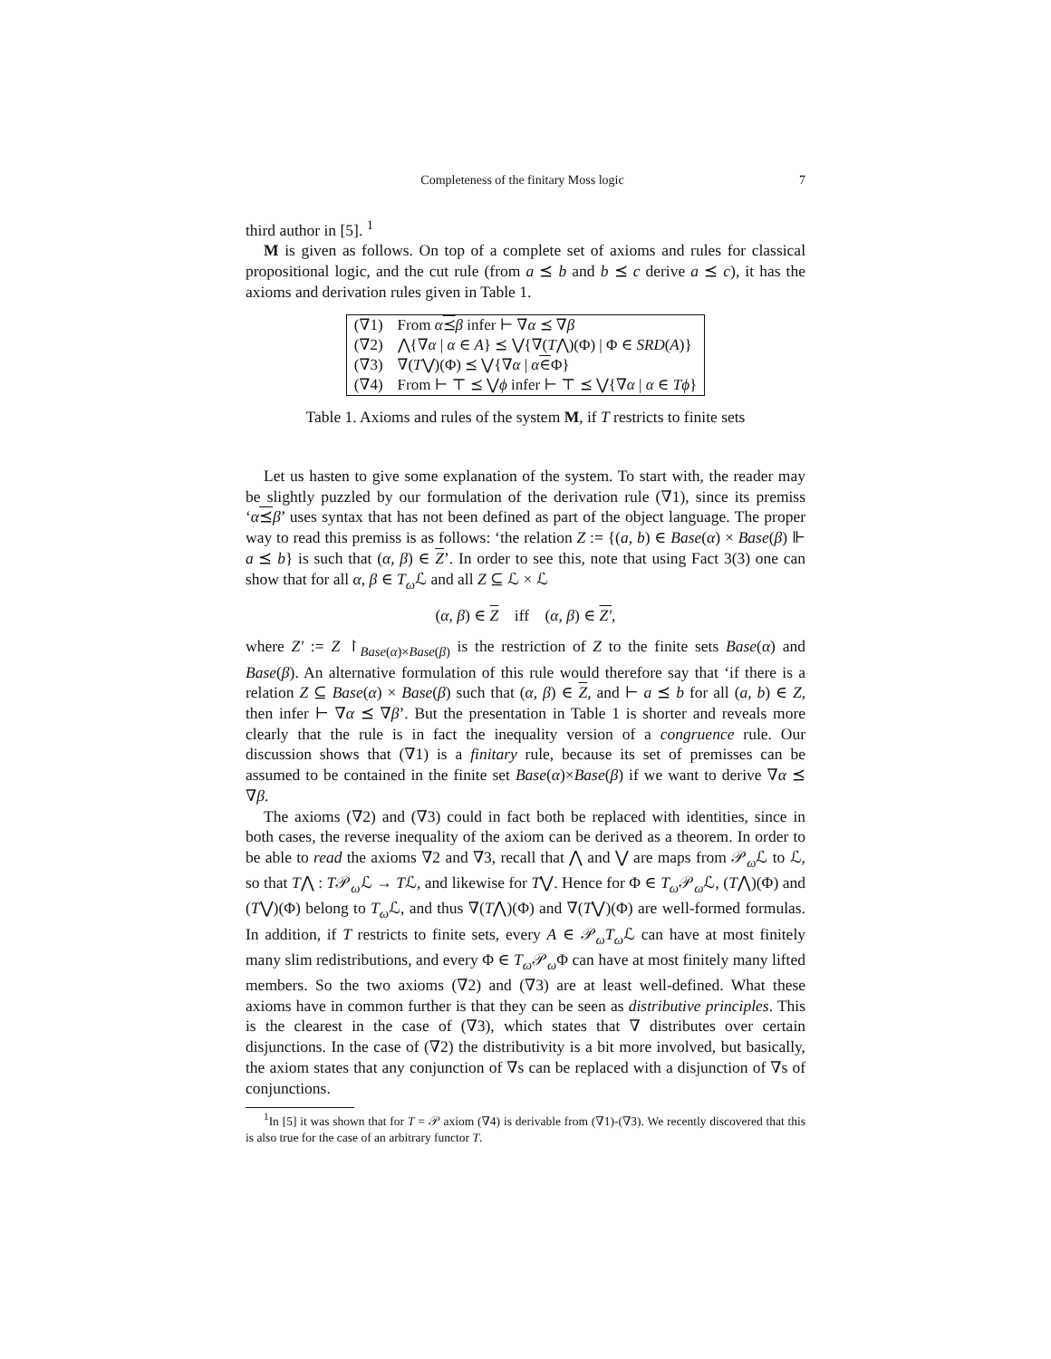Completeness of the finitary Moss logic 7
third author in [5]. <sup>1</sup>
M is given as follows. On top of a complete set of axioms and rules for classical propositional logic, and the cut rule (from a ⪯ b and b ⪯ c derive a ⪯ c), it has the axioms and derivation rules given in Table 1.
| (∇1) | From α ⪯ β infer ⊢ ∇ α ⪯ ∇ β |
| (∇2) | ⋀{∇ α / α ∈ A } ⪯ ⋁{∇( T ⋀)(Φ) / Φ ∈ SRD ( A )} |
| (∇3) | ∇( T ⋁)(Φ) ⪯ ⋁{∇ α / α ∈ Φ} |
| (∇4) | From ⊢ ⊤ ⪯ ⋁ ϕ infer ⊢ ⊤ ⪯ ⋁{∇ α / α ∈ Tϕ } |
Table 1. Axioms and rules of the system M, if T restricts to finite sets
Let us hasten to give some explanation of the system. To start with, the reader may be slightly puzzled by our formulation of the derivation rule (∇1), since its premiss ‘α⪯β’ uses syntax that has not been defined as part of the object language. The proper way to read this premiss is as follows: ‘the relation Z := {(a, b) ∈ Base(α) × Base(β) ⊩ a ⪯ b} is such that (α, β) ∈ Z’. In order to see this, note that using Fact 3(3) one can show that for all α, β ∈ T<sub>ω</sub> ℒ and all Z ⊆ ℒ × ℒ
(α, β) ∈ Z iff (α, β) ∈ Z′,
where Z′ := Z ↾<sub>Base(α)×Base(β)</sub> is the restriction of Z to the finite sets Base(α) and Base(β). An alternative formulation of this rule would therefore say that ‘if there is a relation Z ⊆ Base(α) × Base(β) such that (α, β) ∈ Z, and ⊢ a ⪯ b for all (a, b) ∈ Z, then infer ⊢ ∇α ⪯ ∇β’. But the presentation in Table 1 is shorter and reveals more clearly that the rule is in fact the inequality version of a congruence rule. Our discussion shows that (∇1) is a finitary rule, because its set of premisses can be assumed to be contained in the finite set Base(α)×Base(β) if we want to derive ∇α ⪯ ∇β.
The axioms (∇2) and (∇3) could in fact both be replaced with identities, since in both cases, the reverse inequality of the axiom can be derived as a theorem. In order to be able to read the axioms ∇2 and ∇3, recall that ⋀ and ⋁ are maps from 𝒫<sub>ω</sub>ℒ to ℒ, so that T⋀ : T𝒫<sub>ω</sub>ℒ → Tℒ, and likewise for T⋁. Hence for Φ ∈ T<sub>ω</sub> 𝒫<sub>ω</sub>ℒ, (T⋀)(Φ) and (T⋁)(Φ) belong to T<sub>ω</sub> ℒ, and thus ∇(T⋀)(Φ) and ∇(T⋁)(Φ) are well-formed formulas. In addition, if T restricts to finite sets, every A ∈ 𝒫<sub>ω</sub>T<sub>ω</sub> ℒ can have at most finitely many slim redistributions, and every Φ ∈ T<sub>ω</sub> 𝒫<sub>ω</sub>Φ can have at most finitely many lifted members. So the two axioms (∇2) and (∇3) are at least well-defined. What these axioms have in common further is that they can be seen as distributive principles. This is the clearest in the case of (∇3), which states that ∇ distributes over certain disjunctions. In the case of (∇2) the distributivity is a bit more involved, but basically, the axiom states that any conjunction of ∇s can be replaced with a disjunction of ∇s of conjunctions.
<sup>1</sup> In [5] it was shown that for T = 𝒫 axiom (∇4) is derivable from (∇1)-(∇3). We recently discovered that this is also true for the case of an arbitrary functor T.